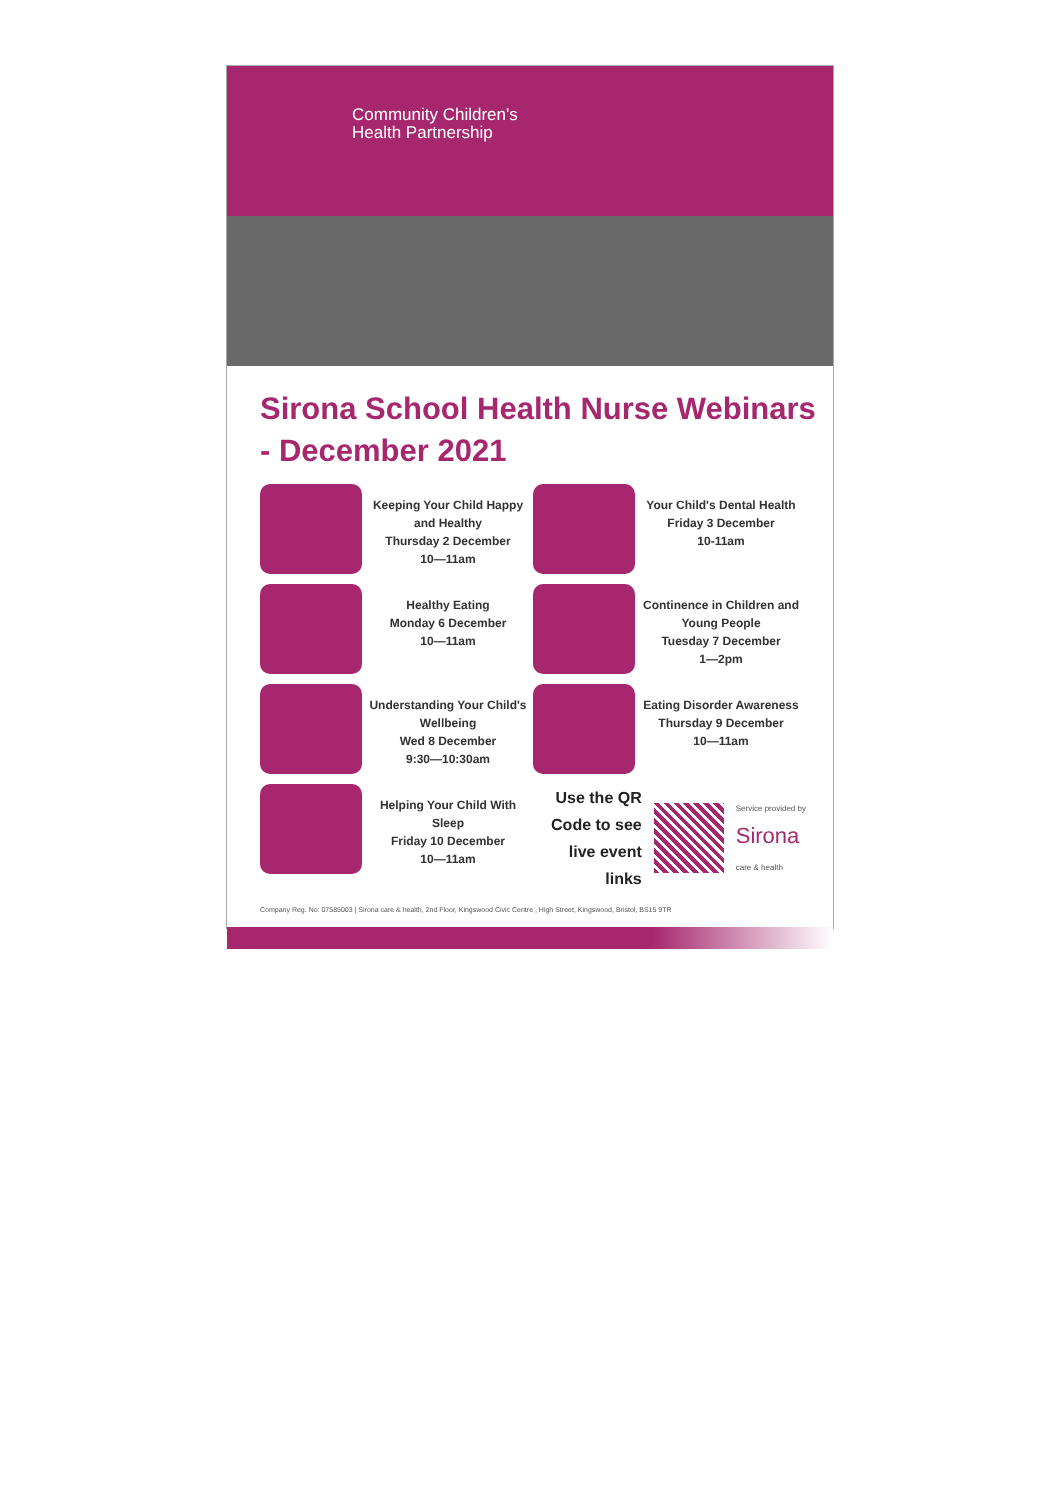Community Children's
Health Partnership
Sirona School Health Nurse Webinars - December 2021
Keeping Your Child Happy and Healthy
Thursday 2 December
10—11am
Your Child's Dental Health
Friday 3 December
10-11am
Healthy Eating
Monday 6 December
10—11am
Continence in Children and Young People
Tuesday 7 December
1—2pm
Understanding Your Child's Wellbeing
Wed 8 December
9:30—10:30am
Eating Disorder Awareness
Thursday 9 December
10—11am
Helping Your Child With Sleep
Friday 10 December
10—11am
Use the QR
Code to see
live event links
Service provided by
Sirona
care & health
Company Reg. No: 07585003 | Sirona care & health, 2nd Floor, Kingswood Civic Centre , High Street, Kingswood, Bristol, BS15 9TR